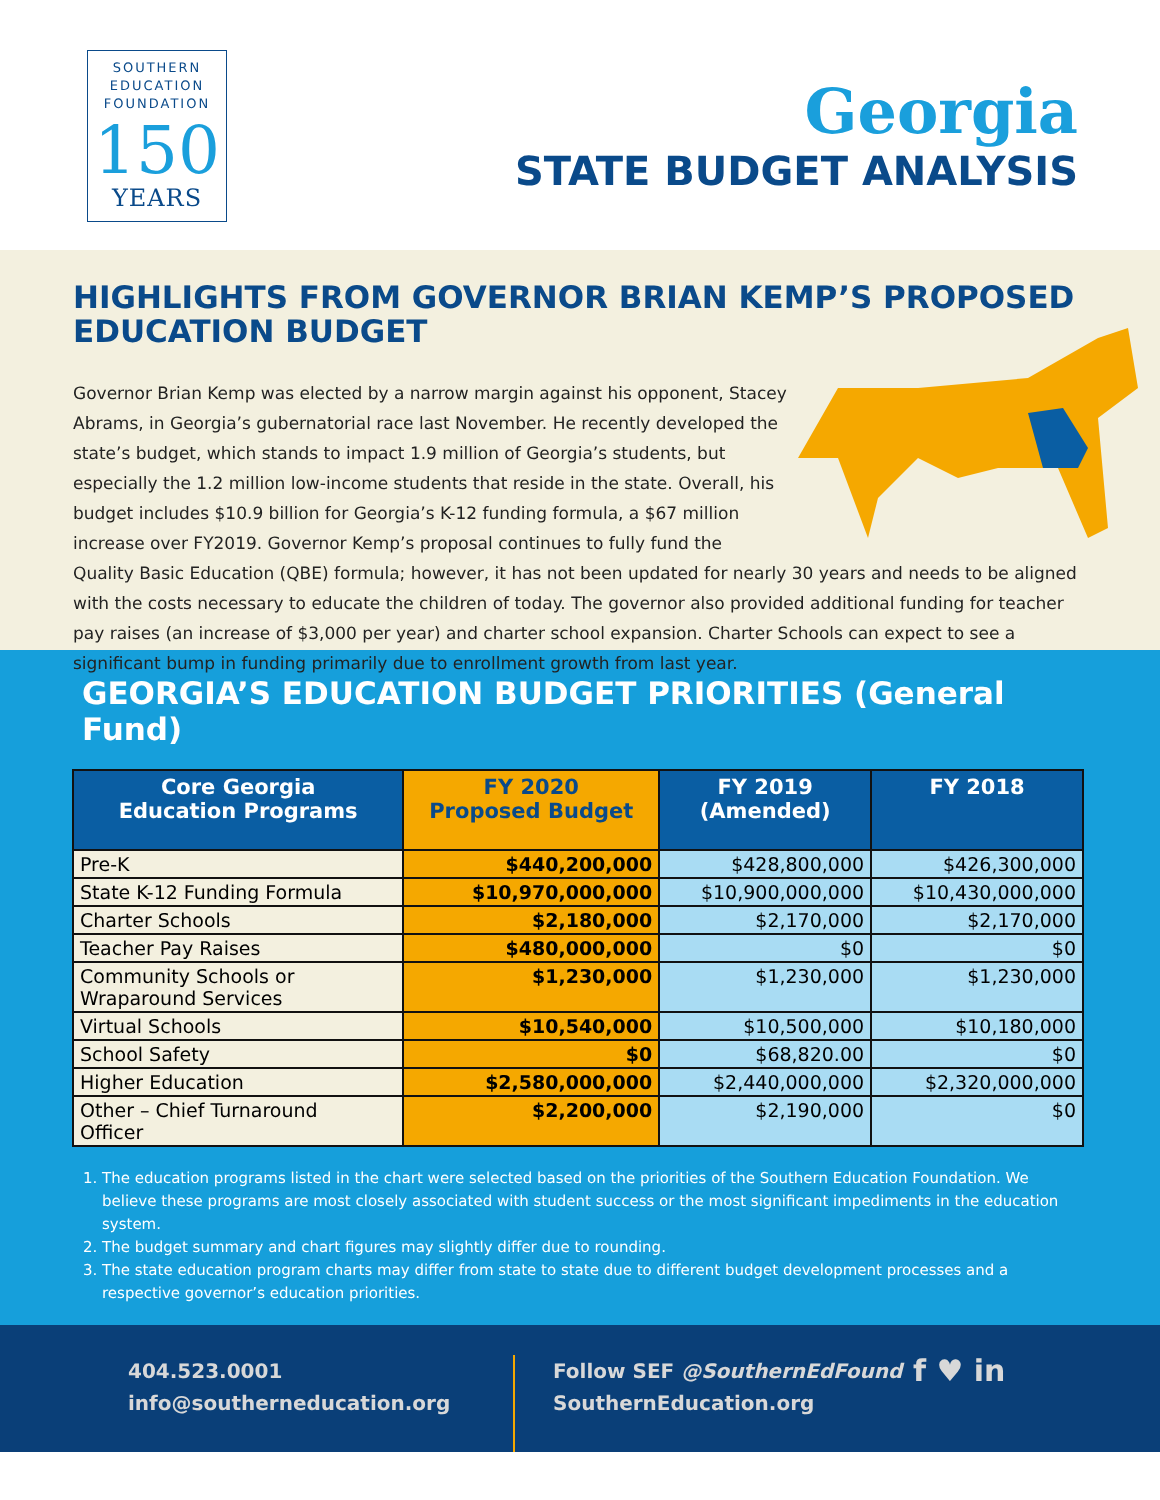SOUTHERN
EDUCATION
FOUNDATION
150
YEARS
Georgia
STATE BUDGET ANALYSIS
HIGHLIGHTS FROM GOVERNOR BRIAN KEMP’S PROPOSED EDUCATION BUDGET
Governor Brian Kemp was elected by a narrow margin against his opponent, Stacey Abrams, in Georgia’s gubernatorial race last November. He recently developed the state’s budget, which stands to impact 1.9 million of Georgia’s students, but especially the 1.2 million low-income students that reside in the state. Overall, his budget includes $10.9 billion for Georgia’s K-12 funding formula, a $67 million increase over FY2019. Governor Kemp’s proposal continues to fully fund the Quality Basic Education (QBE) formula; however, it has not been updated for nearly 30 years and needs to be aligned with the costs necessary to educate the children of today. The governor also provided additional funding for teacher pay raises (an increase of $3,000 per year) and charter school expansion. Charter Schools can expect to see a significant bump in funding primarily due to enrollment growth from last year.
GEORGIA’S EDUCATION BUDGET PRIORITIES (General Fund)
| Core Georgia Education Programs | FY 2020 Proposed Budget | FY 2019 (Amended) | FY 2018 |
| --- | --- | --- | --- |
| Pre-K | $440,200,000 | $428,800,000 | $426,300,000 |
| State K-12 Funding Formula | $10,970,000,000 | $10,900,000,000 | $10,430,000,000 |
| Charter Schools | $2,180,000 | $2,170,000 | $2,170,000 |
| Teacher Pay Raises | $480,000,000 | $0 | $0 |
| Community Schools or Wraparound Services | $1,230,000 | $1,230,000 | $1,230,000 |
| Virtual Schools | $10,540,000 | $10,500,000 | $10,180,000 |
| School Safety | $0 | $68,820.00 | $0 |
| Higher Education | $2,580,000,000 | $2,440,000,000 | $2,320,000,000 |
| Other – Chief Turnaround Officer | $2,200,000 | $2,190,000 | $0 |
1. The education programs listed in the chart were selected based on the priorities of the Southern Education Foundation. We believe these programs are most closely associated with student success or the most significant impediments in the education system.
2. The budget summary and chart figures may slightly differ due to rounding.
3. The state education program charts may differ from state to state due to different budget development processes and a respective governor’s education priorities.
404.523.0001
info@southerneducation.org
Follow SEF @SouthernEdFound
SouthernEducation.org
f ♥ in